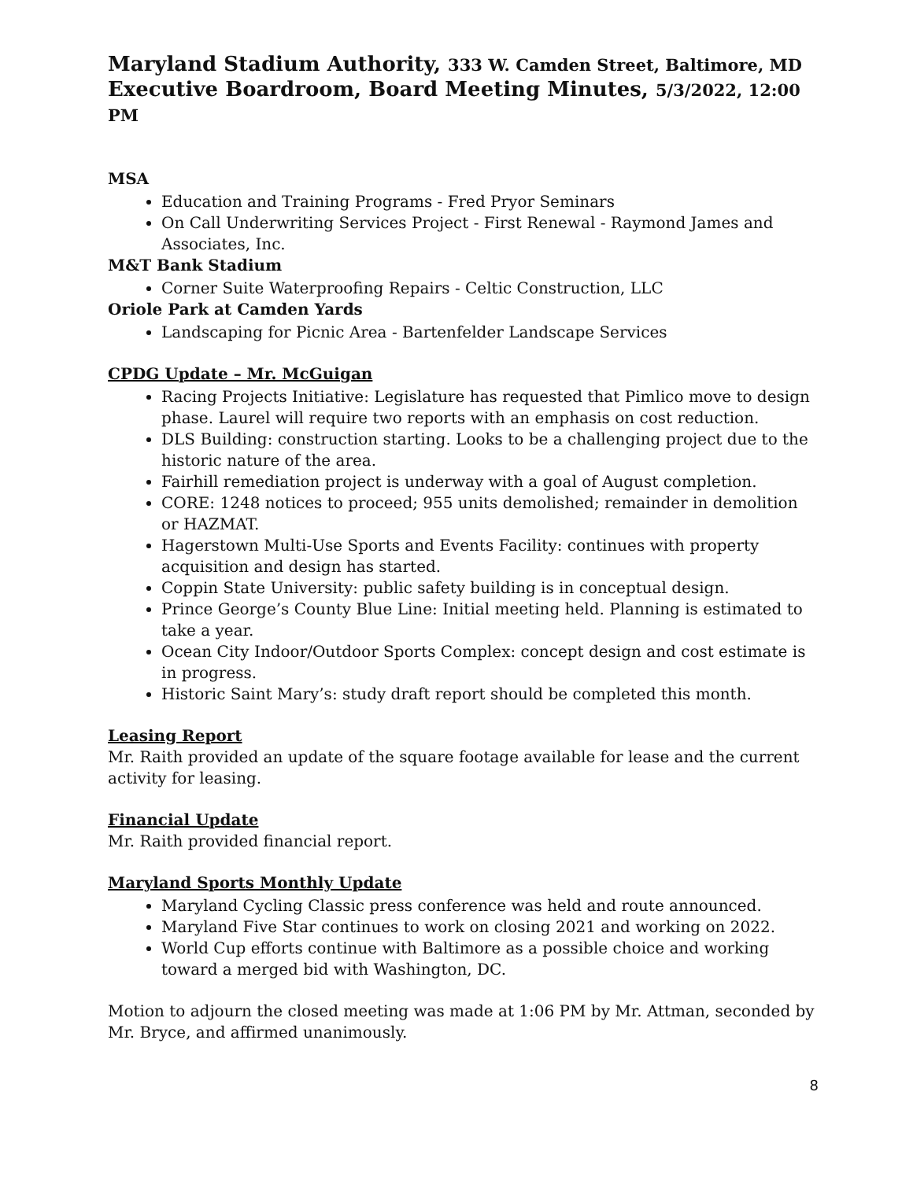Maryland Stadium Authority, 333 W. Camden Street, Baltimore, MD
Executive Boardroom, Board Meeting Minutes, 5/3/2022, 12:00 PM
MSA
Education and Training Programs - Fred Pryor Seminars
On Call Underwriting Services Project - First Renewal - Raymond James and Associates, Inc.
M&T Bank Stadium
Corner Suite Waterproofing Repairs - Celtic Construction, LLC
Oriole Park at Camden Yards
Landscaping for Picnic Area - Bartenfelder Landscape Services
CPDG Update – Mr. McGuigan
Racing Projects Initiative: Legislature has requested that Pimlico move to design phase. Laurel will require two reports with an emphasis on cost reduction.
DLS Building: construction starting. Looks to be a challenging project due to the historic nature of the area.
Fairhill remediation project is underway with a goal of August completion.
CORE: 1248 notices to proceed; 955 units demolished; remainder in demolition or HAZMAT.
Hagerstown Multi-Use Sports and Events Facility: continues with property acquisition and design has started.
Coppin State University: public safety building is in conceptual design.
Prince George’s County Blue Line: Initial meeting held. Planning is estimated to take a year.
Ocean City Indoor/Outdoor Sports Complex: concept design and cost estimate is in progress.
Historic Saint Mary’s: study draft report should be completed this month.
Leasing Report
Mr. Raith provided an update of the square footage available for lease and the current activity for leasing.
Financial Update
Mr. Raith provided financial report.
Maryland Sports Monthly Update
Maryland Cycling Classic press conference was held and route announced.
Maryland Five Star continues to work on closing 2021 and working on 2022.
World Cup efforts continue with Baltimore as a possible choice and working toward a merged bid with Washington, DC.
Motion to adjourn the closed meeting was made at 1:06 PM by Mr. Attman, seconded by Mr. Bryce, and affirmed unanimously.
8